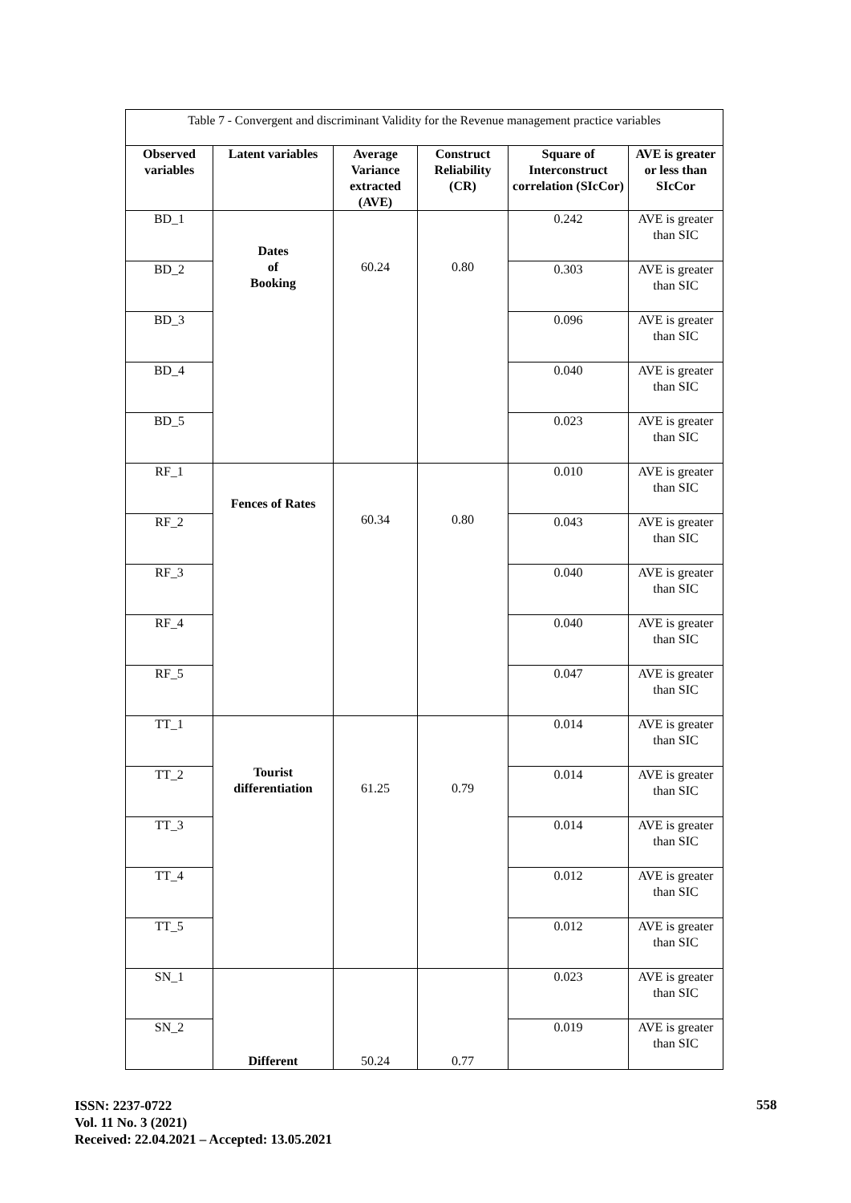Table 7 - Convergent and discriminant Validity for the Revenue management practice variables
| Observed variables | Latent variables | Average Variance extracted (AVE) | Construct Reliability (CR) | Square of Interconstruct correlation (SIcCor) | AVE is greater or less than SIcCor |
| --- | --- | --- | --- | --- | --- |
| BD_1 | Dates of Booking | 60.24 | 0.80 | 0.242 | AVE is greater than SIC |
| BD_2 | | | | 0.303 | AVE is greater than SIC |
| BD_3 | | | | 0.096 | AVE is greater than SIC |
| BD_4 | | | | 0.040 | AVE is greater than SIC |
| BD_5 | | | | 0.023 | AVE is greater than SIC |
| RF_1 | Fences of Rates | 60.34 | 0.80 | 0.010 | AVE is greater than SIC |
| RF_2 | | | | 0.043 | AVE is greater than SIC |
| RF_3 | | | | 0.040 | AVE is greater than SIC |
| RF_4 | | | | 0.040 | AVE is greater than SIC |
| RF_5 | | | | 0.047 | AVE is greater than SIC |
| TT_1 | Tourist differentiation | 61.25 | 0.79 | 0.014 | AVE is greater than SIC |
| TT_2 | | | | 0.014 | AVE is greater than SIC |
| TT_3 | | | | 0.014 | AVE is greater than SIC |
| TT_4 | | | | 0.012 | AVE is greater than SIC |
| TT_5 | | | | 0.012 | AVE is greater than SIC |
| SN_1 | Different | 50.24 | 0.77 | 0.023 | AVE is greater than SIC |
| SN_2 | | | | 0.019 | AVE is greater than SIC |
ISSN: 2237-0722
Vol. 11 No. 3 (2021)
Received: 22.04.2021 – Accepted: 13.05.2021
558